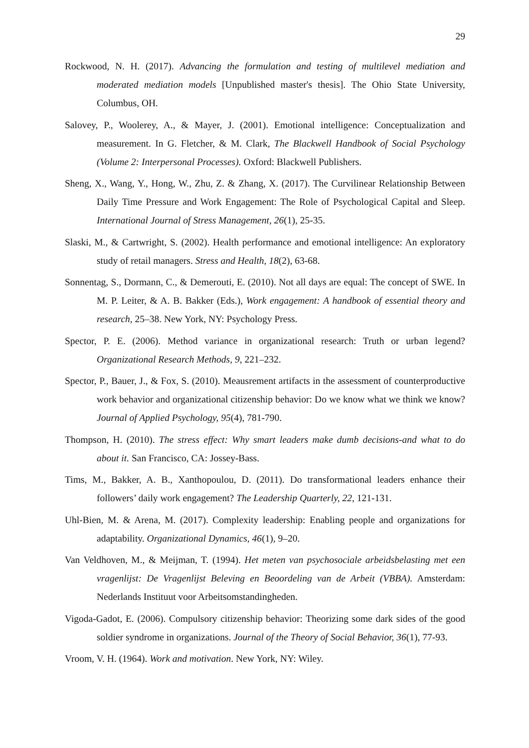29
Rockwood, N. H. (2017). Advancing the formulation and testing of multilevel mediation and moderated mediation models [Unpublished master's thesis]. The Ohio State University, Columbus, OH.
Salovey, P., Woolerey, A., & Mayer, J. (2001). Emotional intelligence: Conceptualization and measurement. In G. Fletcher, & M. Clark, The Blackwell Handbook of Social Psychology (Volume 2: Interpersonal Processes). Oxford: Blackwell Publishers.
Sheng, X., Wang, Y., Hong, W., Zhu, Z. & Zhang, X. (2017). The Curvilinear Relationship Between Daily Time Pressure and Work Engagement: The Role of Psychological Capital and Sleep. International Journal of Stress Management, 26(1), 25-35.
Slaski, M., & Cartwright, S. (2002). Health performance and emotional intelligence: An exploratory study of retail managers. Stress and Health, 18(2), 63-68.
Sonnentag, S., Dormann, C., & Demerouti, E. (2010). Not all days are equal: The concept of SWE. In M. P. Leiter, & A. B. Bakker (Eds.), Work engagement: A handbook of essential theory and research, 25–38. New York, NY: Psychology Press.
Spector, P. E. (2006). Method variance in organizational research: Truth or urban legend? Organizational Research Methods, 9, 221–232.
Spector, P., Bauer, J., & Fox, S. (2010). Meausrement artifacts in the assessment of counterproductive work behavior and organizational citizenship behavior: Do we know what we think we know? Journal of Applied Psychology, 95(4), 781-790.
Thompson, H. (2010). The stress effect: Why smart leaders make dumb decisions-and what to do about it. San Francisco, CA: Jossey-Bass.
Tims, M., Bakker, A. B., Xanthopoulou, D. (2011). Do transformational leaders enhance their followers’ daily work engagement? The Leadership Quarterly, 22, 121-131.
Uhl-Bien, M. & Arena, M. (2017). Complexity leadership: Enabling people and organizations for adaptability. Organizational Dynamics, 46(1), 9–20.
Van Veldhoven, M., & Meijman, T. (1994). Het meten van psychosociale arbeidsbelasting met een vragenlijst: De Vragenlijst Beleving en Beoordeling van de Arbeit (VBBA). Amsterdam: Nederlands Instituut voor Arbeitsomstandingheden.
Vigoda-Gadot, E. (2006). Compulsory citizenship behavior: Theorizing some dark sides of the good soldier syndrome in organizations. Journal of the Theory of Social Behavior, 36(1), 77-93.
Vroom, V. H. (1964). Work and motivation. New York, NY: Wiley.